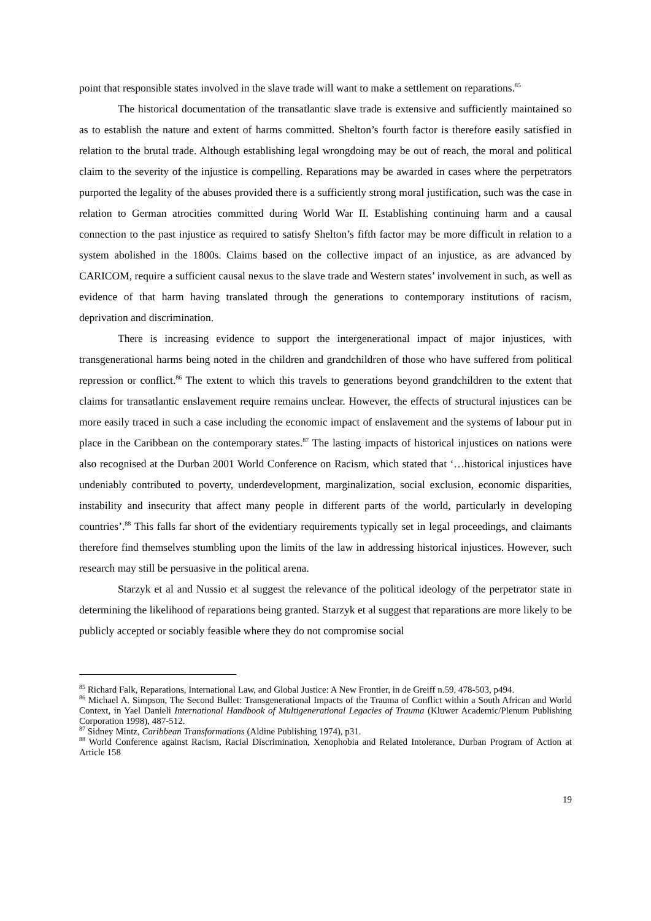point that responsible states involved in the slave trade will want to make a settlement on reparations.<sup>85</sup>
The historical documentation of the transatlantic slave trade is extensive and sufficiently maintained so as to establish the nature and extent of harms committed. Shelton’s fourth factor is therefore easily satisfied in relation to the brutal trade. Although establishing legal wrongdoing may be out of reach, the moral and political claim to the severity of the injustice is compelling. Reparations may be awarded in cases where the perpetrators purported the legality of the abuses provided there is a sufficiently strong moral justification, such was the case in relation to German atrocities committed during World War II. Establishing continuing harm and a causal connection to the past injustice as required to satisfy Shelton’s fifth factor may be more difficult in relation to a system abolished in the 1800s. Claims based on the collective impact of an injustice, as are advanced by CARICOM, require a sufficient causal nexus to the slave trade and Western states’ involvement in such, as well as evidence of that harm having translated through the generations to contemporary institutions of racism, deprivation and discrimination.
There is increasing evidence to support the intergenerational impact of major injustices, with transgenerational harms being noted in the children and grandchildren of those who have suffered from political repression or conflict.<sup>86</sup> The extent to which this travels to generations beyond grandchildren to the extent that claims for transatlantic enslavement require remains unclear. However, the effects of structural injustices can be more easily traced in such a case including the economic impact of enslavement and the systems of labour put in place in the Caribbean on the contemporary states.<sup>87</sup> The lasting impacts of historical injustices on nations were also recognised at the Durban 2001 World Conference on Racism, which stated that ‘…historical injustices have undeniably contributed to poverty, underdevelopment, marginalization, social exclusion, economic disparities, instability and insecurity that affect many people in different parts of the world, particularly in developing countries’.<sup>88</sup> This falls far short of the evidentiary requirements typically set in legal proceedings, and claimants therefore find themselves stumbling upon the limits of the law in addressing historical injustices. However, such research may still be persuasive in the political arena.
Starzyk et al and Nussio et al suggest the relevance of the political ideology of the perpetrator state in determining the likelihood of reparations being granted. Starzyk et al suggest that reparations are more likely to be publicly accepted or sociably feasible where they do not compromise social
<sup>85</sup> Richard Falk, Reparations, International Law, and Global Justice: A New Frontier, in de Greiff n.59, 478-503, p494.
<sup>86</sup> Michael A. Simpson, The Second Bullet: Transgenerational Impacts of the Trauma of Conflict within a South African and World Context, in Yael Danieli International Handbook of Multigenerational Legacies of Trauma (Kluwer Academic/Plenum Publishing Corporation 1998), 487-512.
<sup>87</sup> Sidney Mintz, Caribbean Transformations (Aldine Publishing 1974), p31.
<sup>88</sup> World Conference against Racism, Racial Discrimination, Xenophobia and Related Intolerance, Durban Program of Action at Article 158
19